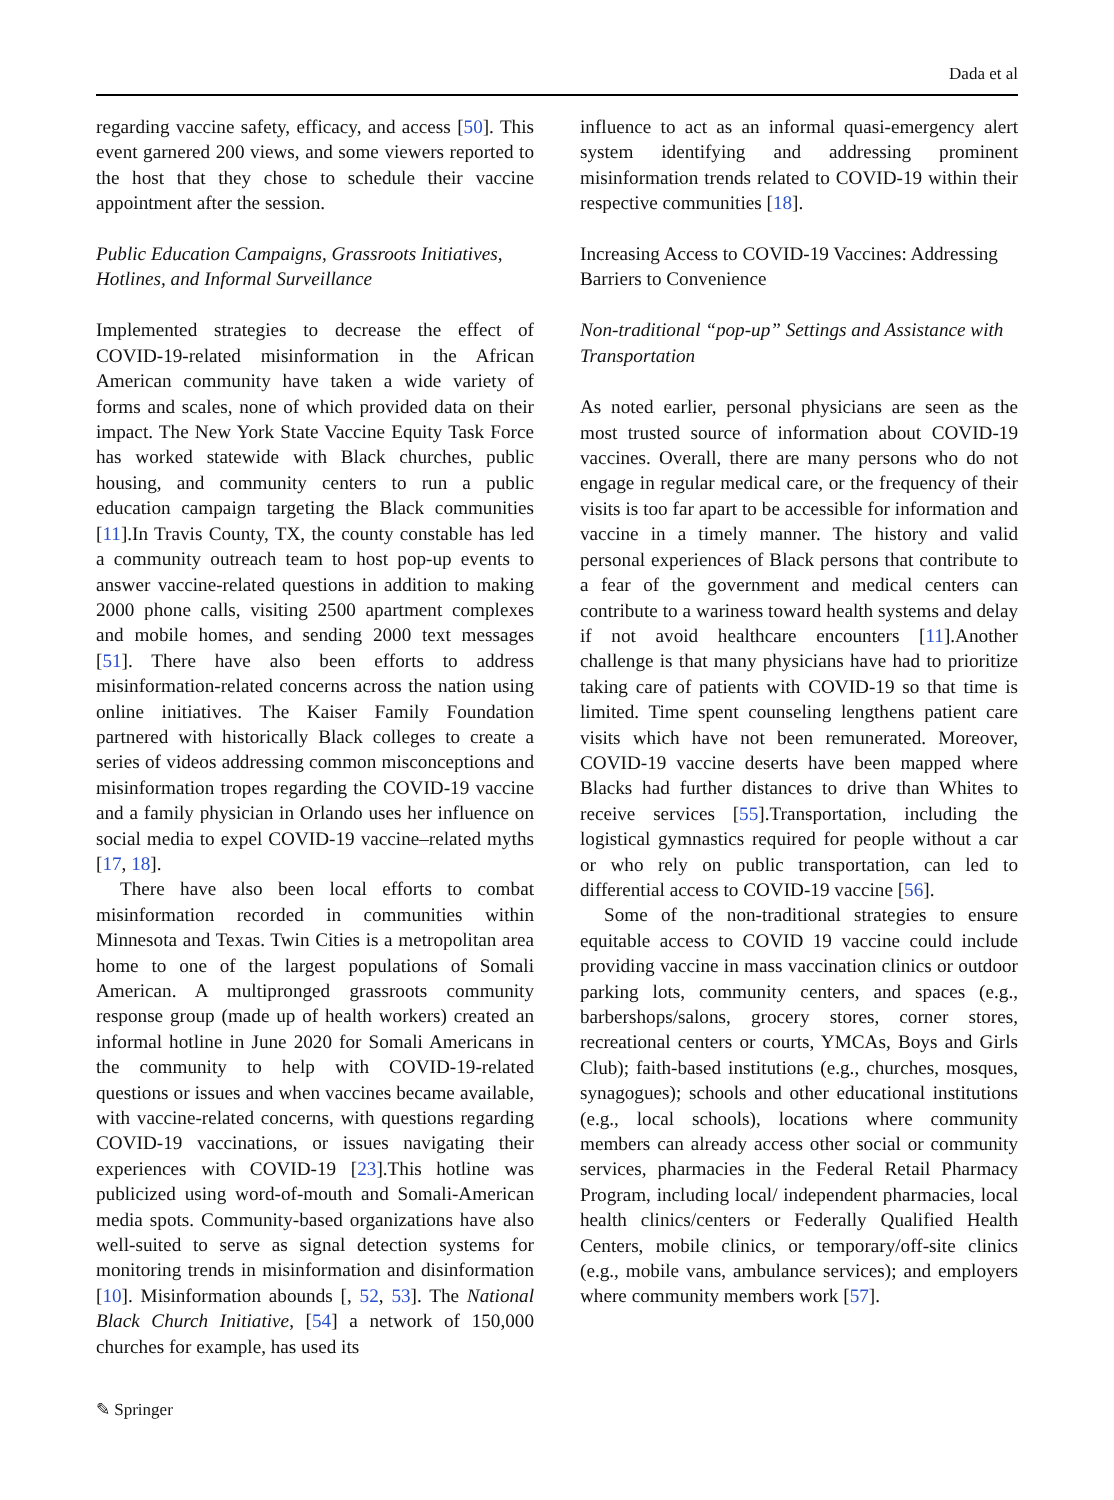Dada et al
regarding vaccine safety, efficacy, and access [50]. This event garnered 200 views, and some viewers reported to the host that they chose to schedule their vaccine appointment after the session.
Public Education Campaigns, Grassroots Initiatives, Hotlines, and Informal Surveillance
Implemented strategies to decrease the effect of COVID-19-related misinformation in the African American community have taken a wide variety of forms and scales, none of which provided data on their impact. The New York State Vaccine Equity Task Force has worked statewide with Black churches, public housing, and community centers to run a public education campaign targeting the Black communities [11].In Travis County, TX, the county constable has led a community outreach team to host pop-up events to answer vaccine-related questions in addition to making 2000 phone calls, visiting 2500 apartment complexes and mobile homes, and sending 2000 text messages [51]. There have also been efforts to address misinformation-related concerns across the nation using online initiatives. The Kaiser Family Foundation partnered with historically Black colleges to create a series of videos addressing common misconceptions and misinformation tropes regarding the COVID-19 vaccine and a family physician in Orlando uses her influence on social media to expel COVID-19 vaccine–related myths [17, 18].
There have also been local efforts to combat misinformation recorded in communities within Minnesota and Texas. Twin Cities is a metropolitan area home to one of the largest populations of Somali American. A multipronged grassroots community response group (made up of health workers) created an informal hotline in June 2020 for Somali Americans in the community to help with COVID-19-related questions or issues and when vaccines became available, with vaccine-related concerns, with questions regarding COVID-19 vaccinations, or issues navigating their experiences with COVID-19 [23].This hotline was publicized using word-of-mouth and Somali-American media spots. Community-based organizations have also well-suited to serve as signal detection systems for monitoring trends in misinformation and disinformation [10]. Misinformation abounds [, 52, 53]. The National Black Church Initiative, [54] a network of 150,000 churches for example, has used its
influence to act as an informal quasi-emergency alert system identifying and addressing prominent misinformation trends related to COVID-19 within their respective communities [18].
Increasing Access to COVID-19 Vaccines: Addressing Barriers to Convenience
Non-traditional “pop-up” Settings and Assistance with Transportation
As noted earlier, personal physicians are seen as the most trusted source of information about COVID-19 vaccines. Overall, there are many persons who do not engage in regular medical care, or the frequency of their visits is too far apart to be accessible for information and vaccine in a timely manner. The history and valid personal experiences of Black persons that contribute to a fear of the government and medical centers can contribute to a wariness toward health systems and delay if not avoid healthcare encounters [11].Another challenge is that many physicians have had to prioritize taking care of patients with COVID-19 so that time is limited. Time spent counseling lengthens patient care visits which have not been remunerated. Moreover, COVID-19 vaccine deserts have been mapped where Blacks had further distances to drive than Whites to receive services [55].Transportation, including the logistical gymnastics required for people without a car or who rely on public transportation, can led to differential access to COVID-19 vaccine [56].
Some of the non-traditional strategies to ensure equitable access to COVID 19 vaccine could include providing vaccine in mass vaccination clinics or outdoor parking lots, community centers, and spaces (e.g., barbershops/salons, grocery stores, corner stores, recreational centers or courts, YMCAs, Boys and Girls Club); faith-based institutions (e.g., churches, mosques, synagogues); schools and other educational institutions (e.g., local schools), locations where community members can already access other social or community services, pharmacies in the Federal Retail Pharmacy Program, including local/ independent pharmacies, local health clinics/centers or Federally Qualified Health Centers, mobile clinics, or temporary/off-site clinics (e.g., mobile vans, ambulance services); and employers where community members work [57].
✎ Springer